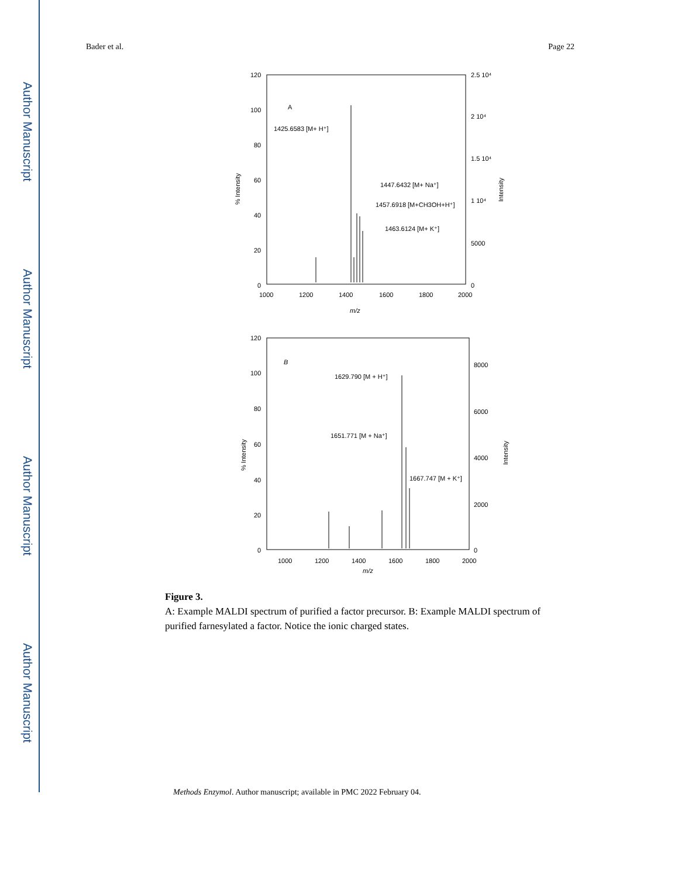Author Manuscript
Author Manuscript
Author Manuscript
Author Manuscript
Bader et al. Page 22
120
100
80
60
40
20
0
2.5 10⁴
2 10⁴
1.5 10⁴
1 10⁴
5000
0
1000
1200
1400
1600
1800
2000
m/z
A
% Intensity
Intensity
1425.6583 [M+ H⁺]
1447.6432 [M+ Na⁺]
1457.6918 [M+CH3OH+H⁺]
1463.6124 [M+ K⁺]
120
100
80
60
40
20
0
8000
6000
4000
2000
0
1000
1200
1400
1600
1800
2000
m/z
B
% Intensity
Intensity
1629.790 [M + H⁺]
1651.771 [M + Na⁺]
1667.747 [M + K⁺]
Figure 3.
A: Example MALDI spectrum of purified a factor precursor. B: Example MALDI spectrum of purified farnesylated a factor. Notice the ionic charged states.
Methods Enzymol. Author manuscript; available in PMC 2022 February 04.